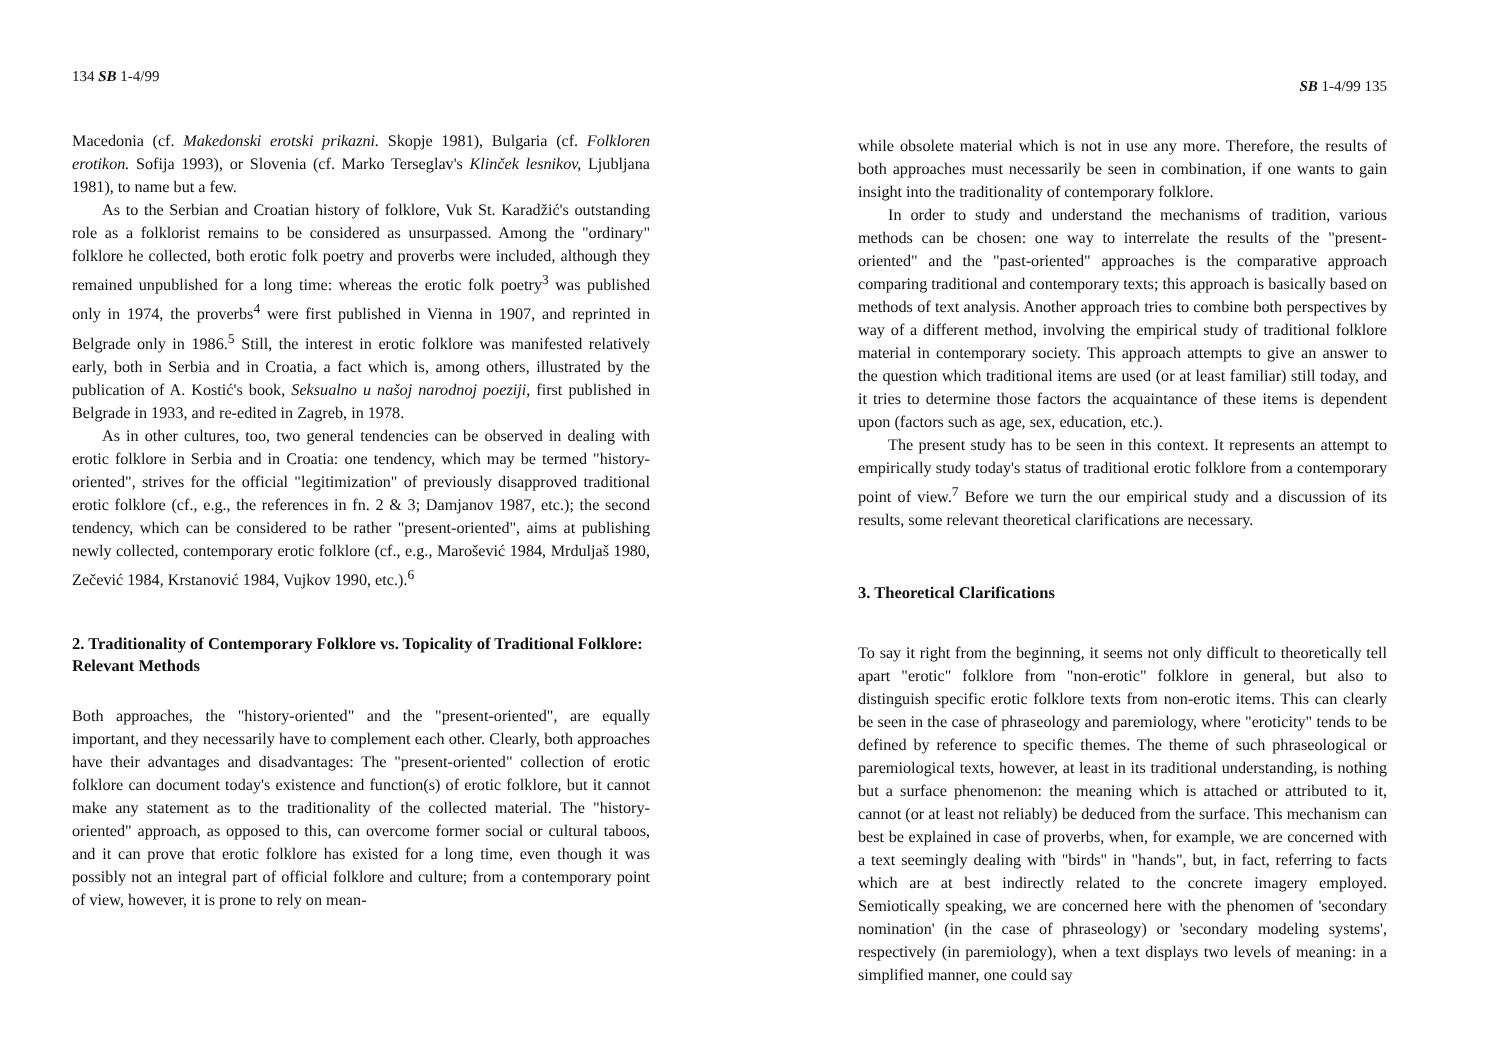134 SB 1-4/99
Macedonia (cf. Makedonski erotski prikazni. Skopje 1981), Bulgaria (cf. Folkloren erotikon. Sofija 1993), or Slovenia (cf. Marko Terseglav's Klinček lesnikov, Ljubljana 1981), to name but a few.
As to the Serbian and Croatian history of folklore, Vuk St. Karadžić's outstanding role as a folklorist remains to be considered as unsurpassed. Among the "ordinary" folklore he collected, both erotic folk poetry and proverbs were included, although they remained unpublished for a long time: whereas the erotic folk poetry<sup>3</sup> was published only in 1974, the proverbs<sup>4</sup> were first published in Vienna in 1907, and reprinted in Belgrade only in 1986.<sup>5</sup> Still, the interest in erotic folklore was manifested relatively early, both in Serbia and in Croatia, a fact which is, among others, illustrated by the publication of A. Kostić's book, Seksualno u našoj narodnoj poeziji, first published in Belgrade in 1933, and re-edited in Zagreb, in 1978.
As in other cultures, too, two general tendencies can be observed in dealing with erotic folklore in Serbia and in Croatia: one tendency, which may be termed "history-oriented", strives for the official "legitimization" of previously disapproved traditional erotic folklore (cf., e.g., the references in fn. 2 & 3; Damjanov 1987, etc.); the second tendency, which can be considered to be rather "present-oriented", aims at publishing newly collected, contemporary erotic folklore (cf., e.g., Marošević 1984, Mrduljaš 1980, Zečević 1984, Krstanović 1984, Vujkov 1990, etc.).<sup>6</sup>
2. Traditionality of Contemporary Folklore vs. Topicality of Traditional Folklore: Relevant Methods
Both approaches, the "history-oriented" and the "present-oriented", are equally important, and they necessarily have to complement each other. Clearly, both approaches have their advantages and disadvantages: The "present-oriented" collection of erotic folklore can document today's existence and function(s) of erotic folklore, but it cannot make any statement as to the traditionality of the collected material. The "history-oriented" approach, as opposed to this, can overcome former social or cultural taboos, and it can prove that erotic folklore has existed for a long time, even though it was possibly not an integral part of official folklore and culture; from a contemporary point of view, however, it is prone to rely on mean-
SB 1-4/99 135
while obsolete material which is not in use any more. Therefore, the results of both approaches must necessarily be seen in combination, if one wants to gain insight into the traditionality of contemporary folklore.
In order to study and understand the mechanisms of tradition, various methods can be chosen: one way to interrelate the results of the "present-oriented" and the "past-oriented" approaches is the comparative approach comparing traditional and contemporary texts; this approach is basically based on methods of text analysis. Another approach tries to combine both perspectives by way of a different method, involving the empirical study of traditional folklore material in contemporary society. This approach attempts to give an answer to the question which traditional items are used (or at least familiar) still today, and it tries to determine those factors the acquaintance of these items is dependent upon (factors such as age, sex, education, etc.).
The present study has to be seen in this context. It represents an attempt to empirically study today's status of traditional erotic folklore from a contemporary point of view.<sup>7</sup> Before we turn the our empirical study and a discussion of its results, some relevant theoretical clarifications are necessary.
3. Theoretical Clarifications
To say it right from the beginning, it seems not only difficult to theoretically tell apart "erotic" folklore from "non-erotic" folklore in general, but also to distinguish specific erotic folklore texts from non-erotic items. This can clearly be seen in the case of phraseology and paremiology, where "eroticity" tends to be defined by reference to specific themes. The theme of such phraseological or paremiological texts, however, at least in its traditional understanding, is nothing but a surface phenomenon: the meaning which is attached or attributed to it, cannot (or at least not reliably) be deduced from the surface. This mechanism can best be explained in case of proverbs, when, for example, we are concerned with a text seemingly dealing with "birds" in "hands", but, in fact, referring to facts which are at best indirectly related to the concrete imagery employed. Semiotically speaking, we are concerned here with the phenomen of 'secondary nomination' (in the case of phraseology) or 'secondary modeling systems', respectively (in paremiology), when a text displays two levels of meaning: in a simplified manner, one could say